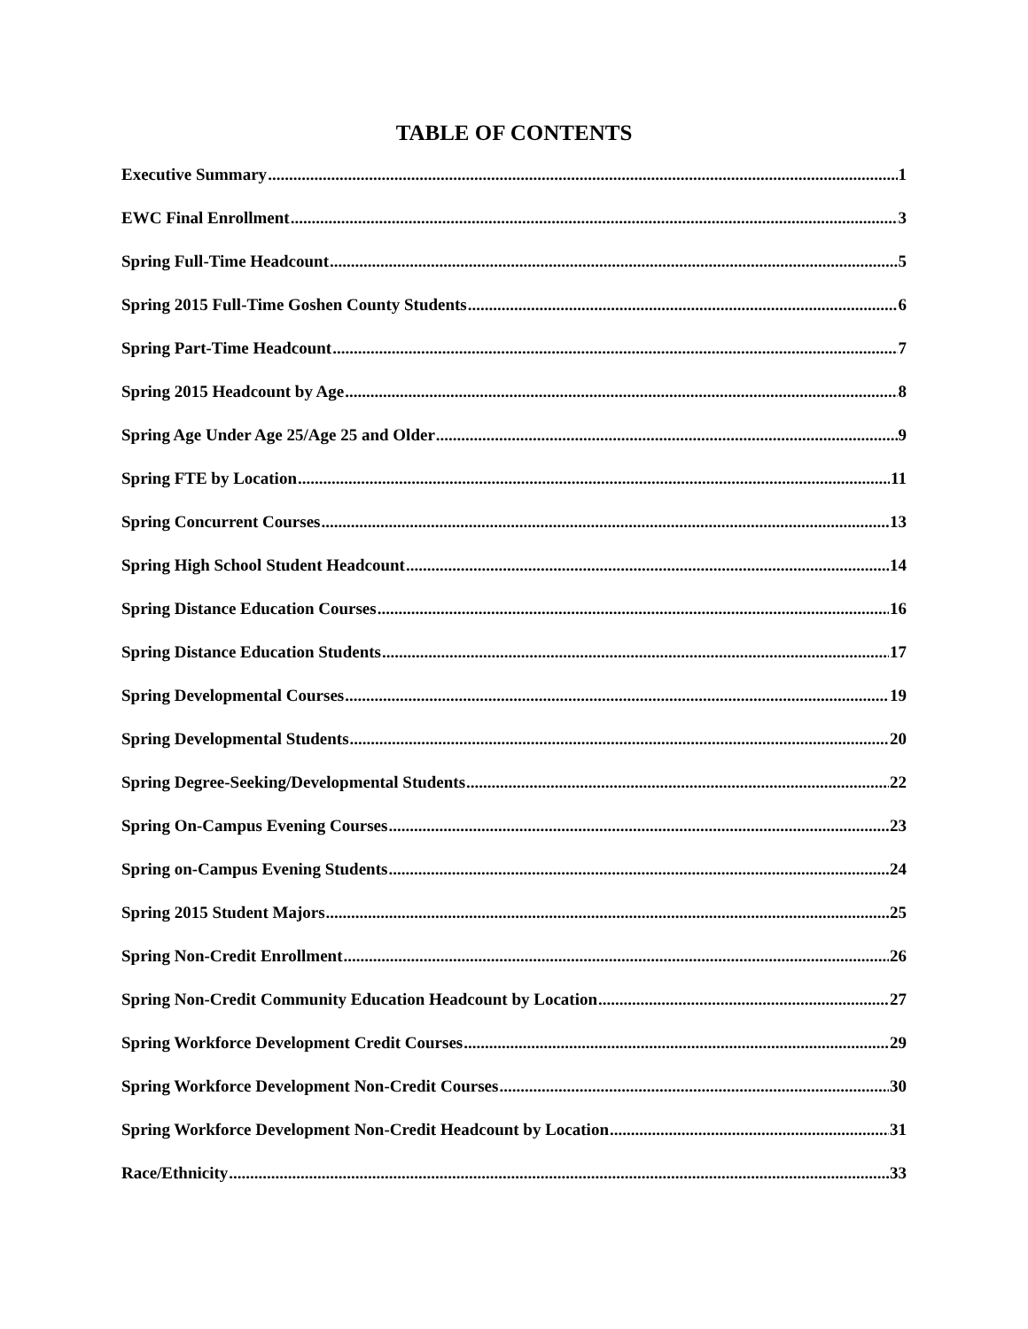TABLE OF CONTENTS
Executive Summary 1
EWC Final Enrollment 3
Spring Full-Time Headcount 5
Spring 2015 Full-Time Goshen County Students 6
Spring Part-Time Headcount 7
Spring 2015 Headcount by Age 8
Spring Age Under Age 25/Age 25 and Older 9
Spring FTE by Location 11
Spring Concurrent Courses 13
Spring High School Student Headcount 14
Spring Distance Education Courses 16
Spring Distance Education Students 17
Spring Developmental Courses 19
Spring Developmental Students 20
Spring Degree-Seeking/Developmental Students 22
Spring On-Campus Evening Courses 23
Spring on-Campus Evening Students 24
Spring 2015 Student Majors 25
Spring Non-Credit Enrollment 26
Spring Non-Credit Community Education Headcount by Location 27
Spring Workforce Development Credit Courses 29
Spring Workforce Development Non-Credit Courses 30
Spring Workforce Development Non-Credit Headcount by Location 31
Race/Ethnicity 33